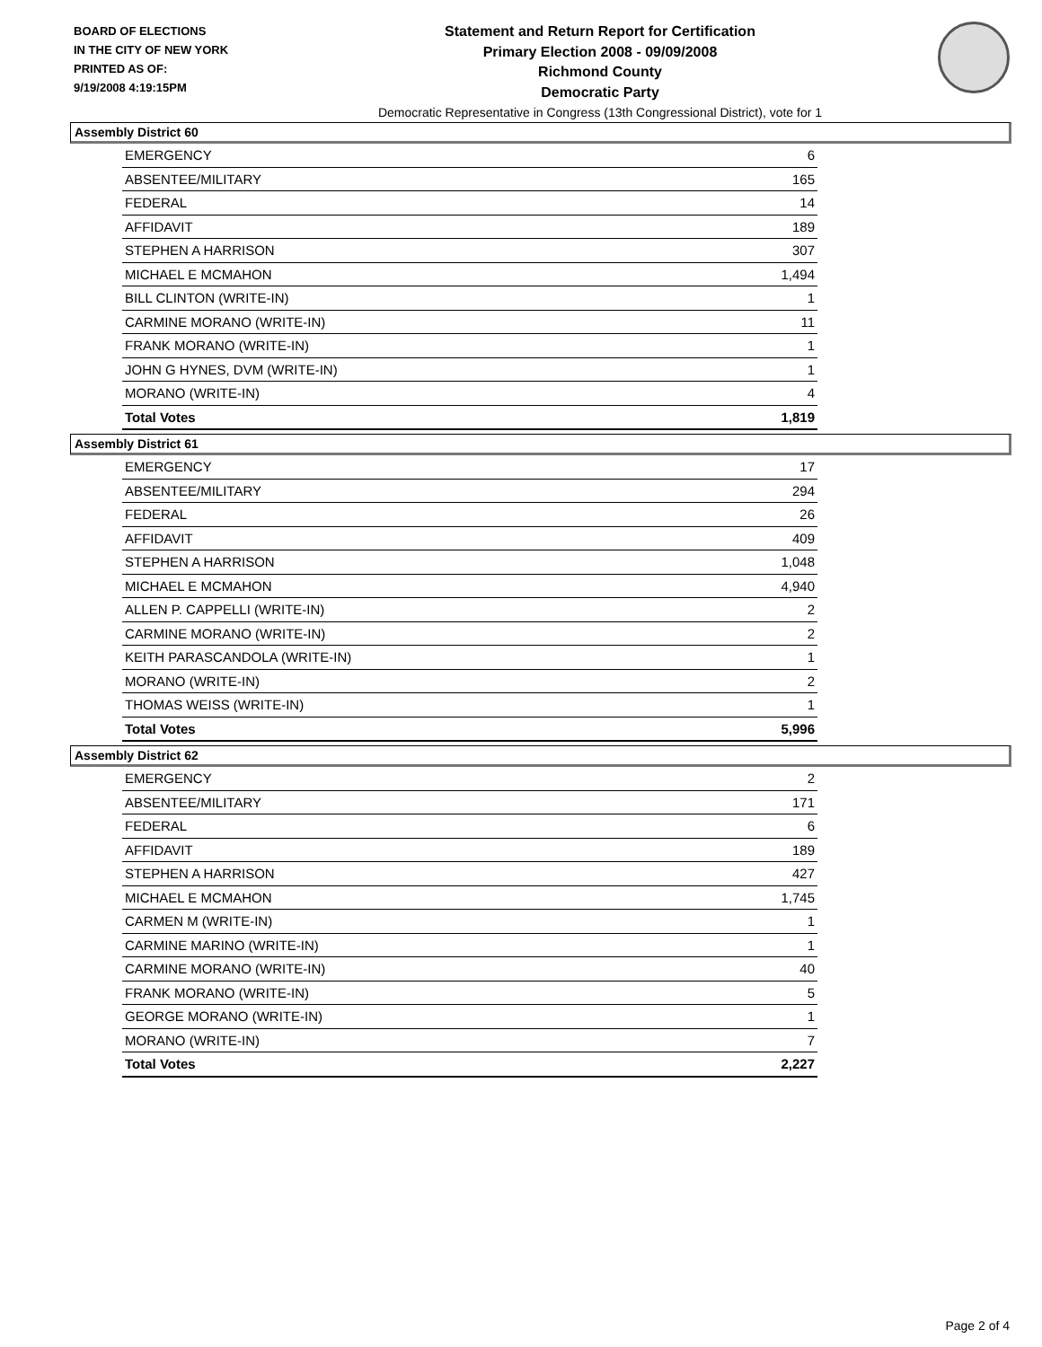BOARD OF ELECTIONS
IN THE CITY OF NEW YORK
PRINTED AS OF:
9/19/2008 4:19:15PM
Statement and Return Report for Certification
Primary Election 2008 - 09/09/2008
Richmond County
Democratic Party
Democratic Representative in Congress (13th Congressional District), vote for 1
Assembly District 60
| EMERGENCY | 6 |
| ABSENTEE/MILITARY | 165 |
| FEDERAL | 14 |
| AFFIDAVIT | 189 |
| STEPHEN A HARRISON | 307 |
| MICHAEL E MCMAHON | 1,494 |
| BILL CLINTON (WRITE-IN) | 1 |
| CARMINE MORANO (WRITE-IN) | 11 |
| FRANK MORANO (WRITE-IN) | 1 |
| JOHN G HYNES, DVM (WRITE-IN) | 1 |
| MORANO (WRITE-IN) | 4 |
| Total Votes | 1,819 |
Assembly District 61
| EMERGENCY | 17 |
| ABSENTEE/MILITARY | 294 |
| FEDERAL | 26 |
| AFFIDAVIT | 409 |
| STEPHEN A HARRISON | 1,048 |
| MICHAEL E MCMAHON | 4,940 |
| ALLEN P. CAPPELLI (WRITE-IN) | 2 |
| CARMINE MORANO (WRITE-IN) | 2 |
| KEITH PARASCANDOLA (WRITE-IN) | 1 |
| MORANO (WRITE-IN) | 2 |
| THOMAS WEISS (WRITE-IN) | 1 |
| Total Votes | 5,996 |
Assembly District 62
| EMERGENCY | 2 |
| ABSENTEE/MILITARY | 171 |
| FEDERAL | 6 |
| AFFIDAVIT | 189 |
| STEPHEN A HARRISON | 427 |
| MICHAEL E MCMAHON | 1,745 |
| CARMEN M (WRITE-IN) | 1 |
| CARMINE MARINO (WRITE-IN) | 1 |
| CARMINE MORANO (WRITE-IN) | 40 |
| FRANK MORANO (WRITE-IN) | 5 |
| GEORGE MORANO (WRITE-IN) | 1 |
| MORANO (WRITE-IN) | 7 |
| Total Votes | 2,227 |
Page 2 of 4